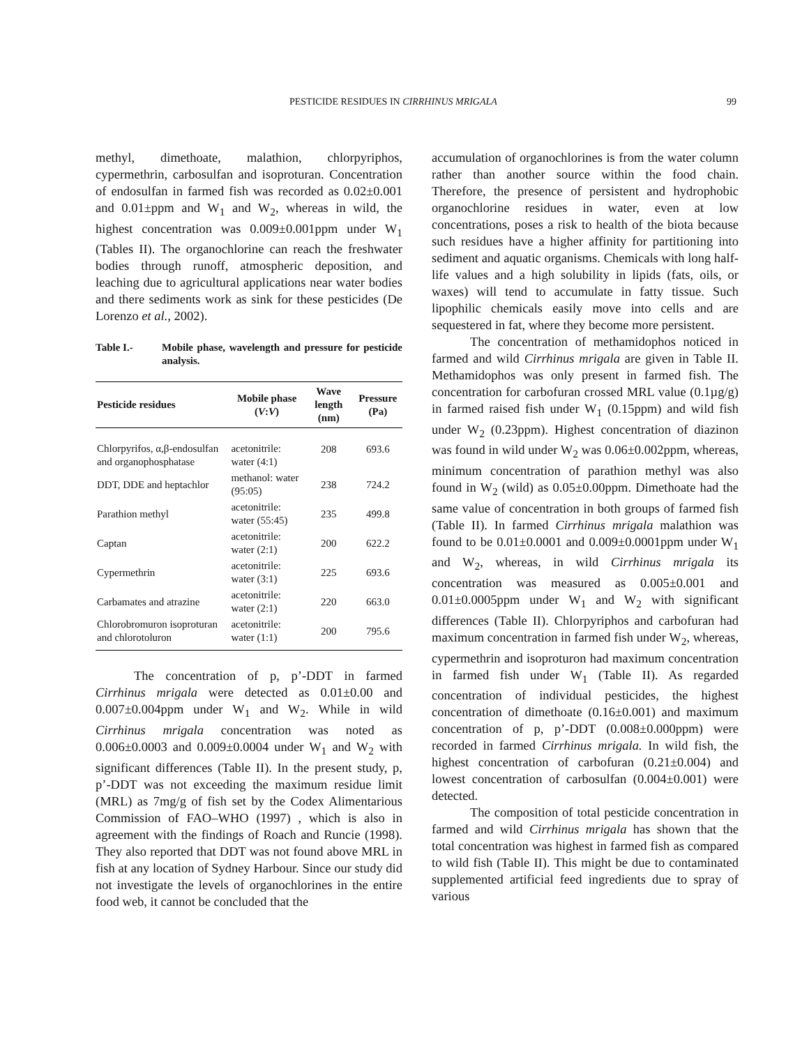PESTICIDE RESIDUES IN CIRRHINUS MRIGALA 99
methyl, dimethoate, malathion, chlorpyriphos, cypermethrin, carbosulfan and isoproturan. Concentration of endosulfan in farmed fish was recorded as 0.02±0.001 and 0.01±ppm and W<sub>1</sub> and W<sub>2</sub>, whereas in wild, the highest concentration was 0.009±0.001ppm under W<sub>1</sub> (Tables II). The organochlorine can reach the freshwater bodies through runoff, atmospheric deposition, and leaching due to agricultural applications near water bodies and there sediments work as sink for these pesticides (De Lorenzo et al., 2002).
Table I.- Mobile phase, wavelength and pressure for pesticide analysis.
| Pesticide residues | Mobile phase ( V : V ) | Wave length (nm) | Pressure (Pa) |
| --- | --- | --- | --- |
| Chlorpyrifos, α,β-endosulfan and organophosphatase | acetonitrile: water (4:1) | 208 | 693.6 |
| DDT, DDE and heptachlor | methanol: water (95:05) | 238 | 724.2 |
| Parathion methyl | acetonitrile: water (55:45) | 235 | 499.8 |
| Captan | acetonitrile: water (2:1) | 200 | 622.2 |
| Cypermethrin | acetonitrile: water (3:1) | 225 | 693.6 |
| Carbamates and atrazine | acetonitrile: water (2:1) | 220 | 663.0 |
| Chlorobromuron isoproturan and chlorotoluron | acetonitrile: water (1:1) | 200 | 795.6 |
The concentration of p, p’-DDT in farmed Cirrhinus mrigala were detected as 0.01±0.00 and 0.007±0.004ppm under W<sub>1</sub> and W<sub>2</sub>. While in wild Cirrhinus mrigala concentration was noted as 0.006±0.0003 and 0.009±0.0004 under W<sub>1</sub> and W<sub>2</sub> with significant differences (Table II). In the present study, p, p’-DDT was not exceeding the maximum residue limit (MRL) as 7mg/g of fish set by the Codex Alimentarious Commission of FAO–WHO (1997) , which is also in agreement with the findings of Roach and Runcie (1998). They also reported that DDT was not found above MRL in fish at any location of Sydney Harbour. Since our study did not investigate the levels of organochlorines in the entire food web, it cannot be concluded that the
accumulation of organochlorines is from the water column rather than another source within the food chain. Therefore, the presence of persistent and hydrophobic organochlorine residues in water, even at low concentrations, poses a risk to health of the biota because such residues have a higher affinity for partitioning into sediment and aquatic organisms. Chemicals with long half-life values and a high solubility in lipids (fats, oils, or waxes) will tend to accumulate in fatty tissue. Such lipophilic chemicals easily move into cells and are sequestered in fat, where they become more persistent.
The concentration of methamidophos noticed in farmed and wild Cirrhinus mrigala are given in Table II. Methamidophos was only present in farmed fish. The concentration for carbofuran crossed MRL value (0.1µg/g) in farmed raised fish under W<sub>1</sub> (0.15ppm) and wild fish under W<sub>2</sub> (0.23ppm). Highest concentration of diazinon was found in wild under W<sub>2</sub> was 0.06±0.002ppm, whereas, minimum concentration of parathion methyl was also found in W<sub>2</sub> (wild) as 0.05±0.00ppm. Dimethoate had the same value of concentration in both groups of farmed fish (Table II). In farmed Cirrhinus mrigala malathion was found to be 0.01±0.0001 and 0.009±0.0001ppm under W<sub>1</sub> and W<sub>2</sub>, whereas, in wild Cirrhinus mrigala its concentration was measured as 0.005±0.001 and 0.01±0.0005ppm under W<sub>1</sub> and W<sub>2</sub> with significant differences (Table II). Chlorpyriphos and carbofuran had maximum concentration in farmed fish under W<sub>2</sub>, whereas, cypermethrin and isoproturon had maximum concentration in farmed fish under W<sub>1</sub> (Table II). As regarded concentration of individual pesticides, the highest concentration of dimethoate (0.16±0.001) and maximum concentration of p, p’-DDT (0.008±0.000ppm) were recorded in farmed Cirrhinus mrigala. In wild fish, the highest concentration of carbofuran (0.21±0.004) and lowest concentration of carbosulfan (0.004±0.001) were detected.
The composition of total pesticide concentration in farmed and wild Cirrhinus mrigala has shown that the total concentration was highest in farmed fish as compared to wild fish (Table II). This might be due to contaminated supplemented artificial feed ingredients due to spray of various